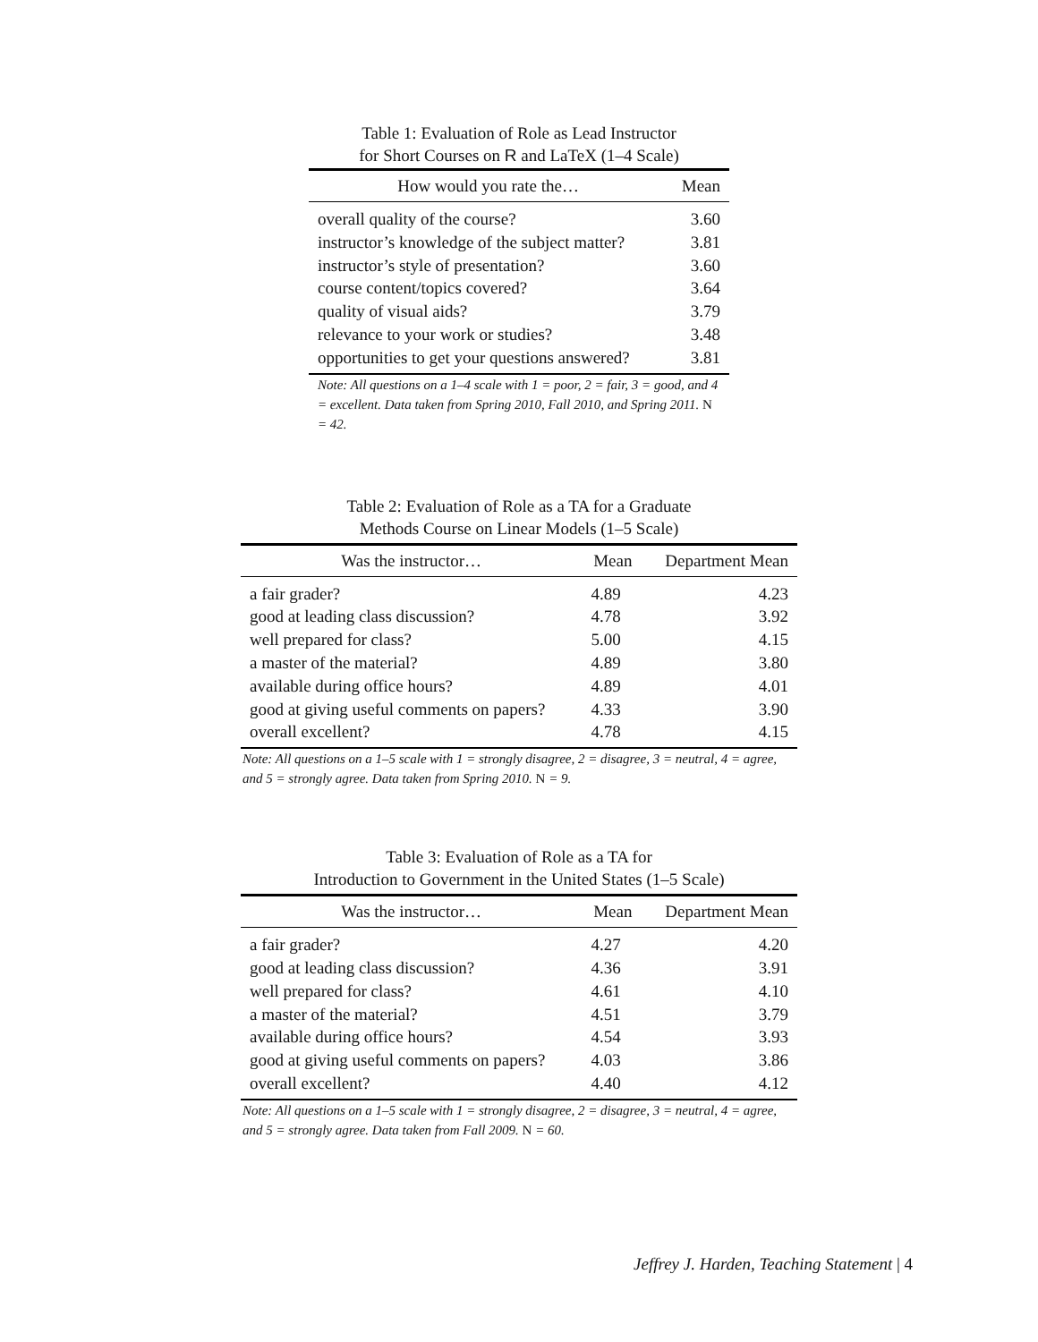Table 1: Evaluation of Role as Lead Instructor
for Short Courses on R and LaTeX (1–4 Scale)
| How would you rate the… | Mean |
| --- | --- |
| overall quality of the course? | 3.60 |
| instructor’s knowledge of the subject matter? | 3.81 |
| instructor’s style of presentation? | 3.60 |
| course content/topics covered? | 3.64 |
| quality of visual aids? | 3.79 |
| relevance to your work or studies? | 3.48 |
| opportunities to get your questions answered? | 3.81 |
Note: All questions on a 1–4 scale with 1 = poor, 2 = fair, 3 = good, and 4 = excellent. Data taken from Spring 2010, Fall 2010, and Spring 2011. N = 42.
Table 2: Evaluation of Role as a TA for a Graduate
Methods Course on Linear Models (1–5 Scale)
| Was the instructor… | Mean | Department Mean |
| --- | --- | --- |
| a fair grader? | 4.89 | 4.23 |
| good at leading class discussion? | 4.78 | 3.92 |
| well prepared for class? | 5.00 | 4.15 |
| a master of the material? | 4.89 | 3.80 |
| available during office hours? | 4.89 | 4.01 |
| good at giving useful comments on papers? | 4.33 | 3.90 |
| overall excellent? | 4.78 | 4.15 |
Note: All questions on a 1–5 scale with 1 = strongly disagree, 2 = disagree, 3 = neutral, 4 = agree, and 5 = strongly agree. Data taken from Spring 2010. N = 9.
Table 3: Evaluation of Role as a TA for
Introduction to Government in the United States (1–5 Scale)
| Was the instructor… | Mean | Department Mean |
| --- | --- | --- |
| a fair grader? | 4.27 | 4.20 |
| good at leading class discussion? | 4.36 | 3.91 |
| well prepared for class? | 4.61 | 4.10 |
| a master of the material? | 4.51 | 3.79 |
| available during office hours? | 4.54 | 3.93 |
| good at giving useful comments on papers? | 4.03 | 3.86 |
| overall excellent? | 4.40 | 4.12 |
Note: All questions on a 1–5 scale with 1 = strongly disagree, 2 = disagree, 3 = neutral, 4 = agree, and 5 = strongly agree. Data taken from Fall 2009. N = 60.
Jeffrey J. Harden, Teaching Statement | 4